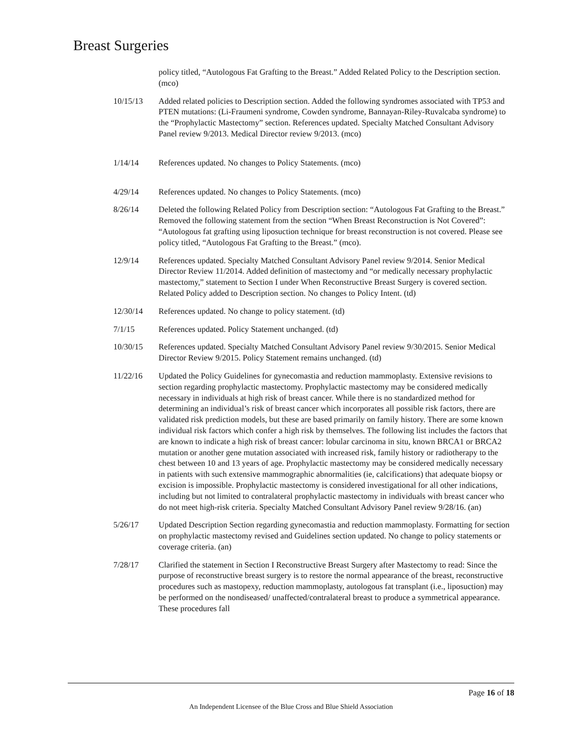Breast Surgeries
policy titled, “Autologous Fat Grafting to the Breast.” Added Related Policy to the Description section. (mco)
10/15/13 Added related policies to Description section. Added the following syndromes associated with TP53 and PTEN mutations: (Li-Fraumeni syndrome, Cowden syndrome, Bannayan-Riley-Ruvalcaba syndrome) to the “Prophylactic Mastectomy” section. References updated. Specialty Matched Consultant Advisory Panel review 9/2013. Medical Director review 9/2013. (mco)
1/14/14 References updated. No changes to Policy Statements. (mco)
4/29/14 References updated. No changes to Policy Statements. (mco)
8/26/14 Deleted the following Related Policy from Description section: “Autologous Fat Grafting to the Breast.” Removed the following statement from the section “When Breast Reconstruction is Not Covered”: “Autologous fat grafting using liposuction technique for breast reconstruction is not covered. Please see policy titled, “Autologous Fat Grafting to the Breast.” (mco).
12/9/14 References updated. Specialty Matched Consultant Advisory Panel review 9/2014. Senior Medical Director Review 11/2014. Added definition of mastectomy and “or medically necessary prophylactic mastectomy,” statement to Section I under When Reconstructive Breast Surgery is covered section. Related Policy added to Description section. No changes to Policy Intent. (td)
12/30/14 References updated. No change to policy statement. (td)
7/1/15 References updated. Policy Statement unchanged. (td)
10/30/15 References updated. Specialty Matched Consultant Advisory Panel review 9/30/2015. Senior Medical Director Review 9/2015. Policy Statement remains unchanged. (td)
11/22/16 Updated the Policy Guidelines for gynecomastia and reduction mammoplasty. Extensive revisions to section regarding prophylactic mastectomy. Prophylactic mastectomy may be considered medically necessary in individuals at high risk of breast cancer. While there is no standardized method for determining an individual’s risk of breast cancer which incorporates all possible risk factors, there are validated risk prediction models, but these are based primarily on family history. There are some known individual risk factors which confer a high risk by themselves. The following list includes the factors that are known to indicate a high risk of breast cancer: lobular carcinoma in situ, known BRCA1 or BRCA2 mutation or another gene mutation associated with increased risk, family history or radiotherapy to the chest between 10 and 13 years of age. Prophylactic mastectomy may be considered medically necessary in patients with such extensive mammographic abnormalities (ie, calcifications) that adequate biopsy or excision is impossible. Prophylactic mastectomy is considered investigational for all other indications, including but not limited to contralateral prophylactic mastectomy in individuals with breast cancer who do not meet high-risk criteria. Specialty Matched Consultant Advisory Panel review 9/28/16. (an)
5/26/17 Updated Description Section regarding gynecomastia and reduction mammoplasty. Formatting for section on prophylactic mastectomy revised and Guidelines section updated. No change to policy statements or coverage criteria. (an)
7/28/17 Clarified the statement in Section I Reconstructive Breast Surgery after Mastectomy to read: Since the purpose of reconstructive breast surgery is to restore the normal appearance of the breast, reconstructive procedures such as mastopexy, reduction mammoplasty, autologous fat transplant (i.e., liposuction) may be performed on the nondiseased/ unaffected/contralateral breast to produce a symmetrical appearance. These procedures fall
Page 16 of 18
An Independent Licensee of the Blue Cross and Blue Shield Association